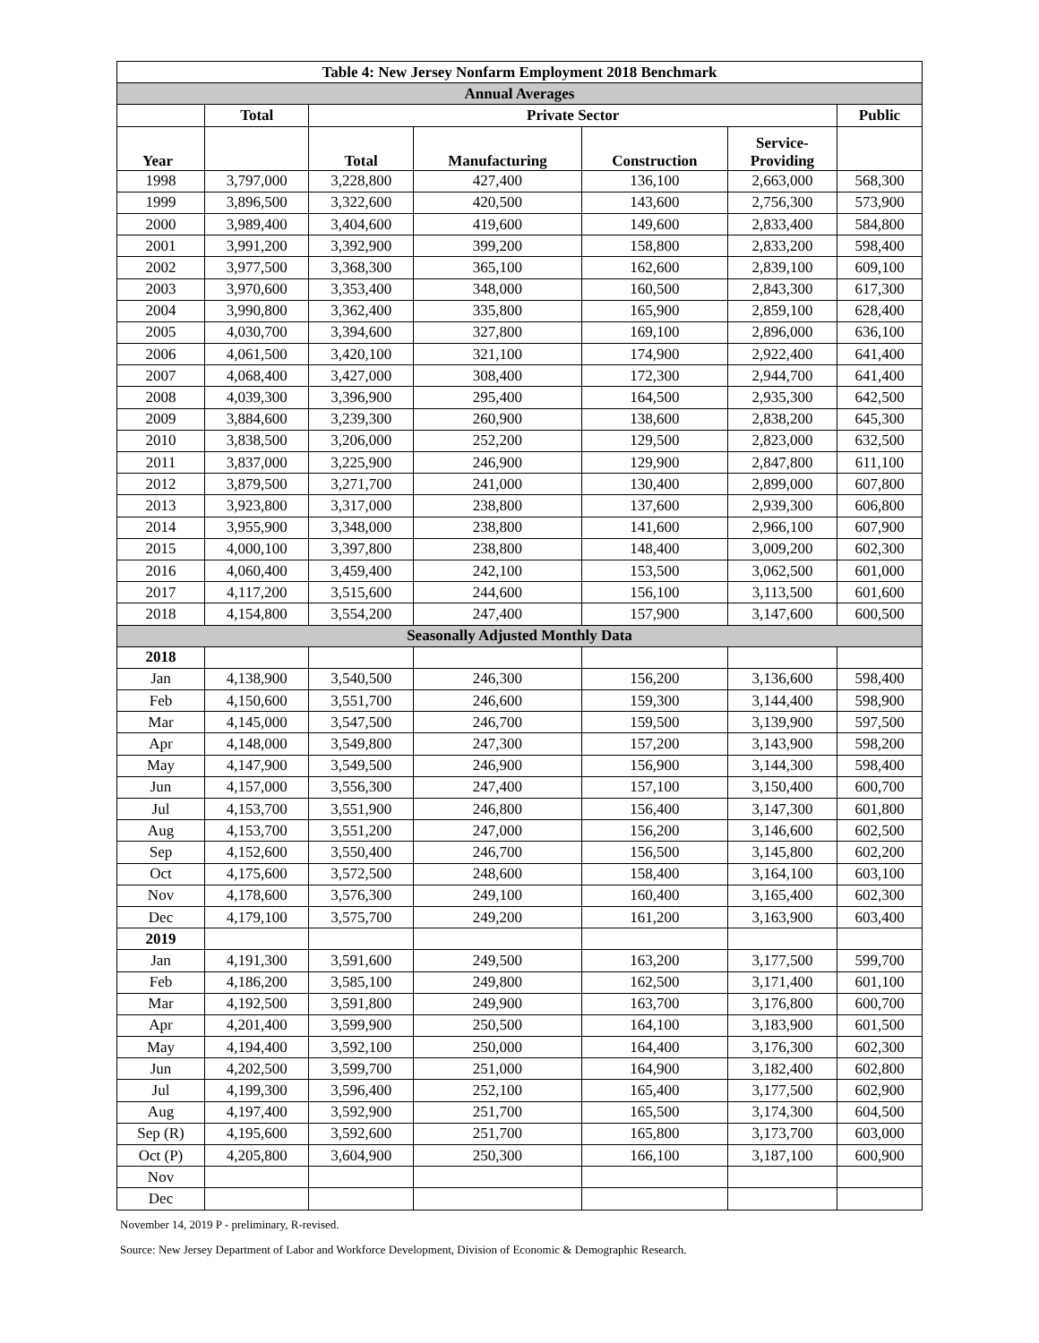| Table 4: New Jersey Nonfarm Employment 2018 Benchmark | | | | | | |
| --- | --- | --- | --- | --- | --- | --- |
| Annual Averages | | | | | | |
| | Total | Private Sector | | | | Public |
| Year | | Total | Manufacturing | Construction | Service- Providing | |
| 1998 | 3,797,000 | 3,228,800 | 427,400 | 136,100 | 2,663,000 | 568,300 |
| 1999 | 3,896,500 | 3,322,600 | 420,500 | 143,600 | 2,756,300 | 573,900 |
| 2000 | 3,989,400 | 3,404,600 | 419,600 | 149,600 | 2,833,400 | 584,800 |
| 2001 | 3,991,200 | 3,392,900 | 399,200 | 158,800 | 2,833,200 | 598,400 |
| 2002 | 3,977,500 | 3,368,300 | 365,100 | 162,600 | 2,839,100 | 609,100 |
| 2003 | 3,970,600 | 3,353,400 | 348,000 | 160,500 | 2,843,300 | 617,300 |
| 2004 | 3,990,800 | 3,362,400 | 335,800 | 165,900 | 2,859,100 | 628,400 |
| 2005 | 4,030,700 | 3,394,600 | 327,800 | 169,100 | 2,896,000 | 636,100 |
| 2006 | 4,061,500 | 3,420,100 | 321,100 | 174,900 | 2,922,400 | 641,400 |
| 2007 | 4,068,400 | 3,427,000 | 308,400 | 172,300 | 2,944,700 | 641,400 |
| 2008 | 4,039,300 | 3,396,900 | 295,400 | 164,500 | 2,935,300 | 642,500 |
| 2009 | 3,884,600 | 3,239,300 | 260,900 | 138,600 | 2,838,200 | 645,300 |
| 2010 | 3,838,500 | 3,206,000 | 252,200 | 129,500 | 2,823,000 | 632,500 |
| 2011 | 3,837,000 | 3,225,900 | 246,900 | 129,900 | 2,847,800 | 611,100 |
| 2012 | 3,879,500 | 3,271,700 | 241,000 | 130,400 | 2,899,000 | 607,800 |
| 2013 | 3,923,800 | 3,317,000 | 238,800 | 137,600 | 2,939,300 | 606,800 |
| 2014 | 3,955,900 | 3,348,000 | 238,800 | 141,600 | 2,966,100 | 607,900 |
| 2015 | 4,000,100 | 3,397,800 | 238,800 | 148,400 | 3,009,200 | 602,300 |
| 2016 | 4,060,400 | 3,459,400 | 242,100 | 153,500 | 3,062,500 | 601,000 |
| 2017 | 4,117,200 | 3,515,600 | 244,600 | 156,100 | 3,113,500 | 601,600 |
| 2018 | 4,154,800 | 3,554,200 | 247,400 | 157,900 | 3,147,600 | 600,500 |
| Seasonally Adjusted Monthly Data | | | | | | |
| 2018 | | | | | | |
| Jan | 4,138,900 | 3,540,500 | 246,300 | 156,200 | 3,136,600 | 598,400 |
| Feb | 4,150,600 | 3,551,700 | 246,600 | 159,300 | 3,144,400 | 598,900 |
| Mar | 4,145,000 | 3,547,500 | 246,700 | 159,500 | 3,139,900 | 597,500 |
| Apr | 4,148,000 | 3,549,800 | 247,300 | 157,200 | 3,143,900 | 598,200 |
| May | 4,147,900 | 3,549,500 | 246,900 | 156,900 | 3,144,300 | 598,400 |
| Jun | 4,157,000 | 3,556,300 | 247,400 | 157,100 | 3,150,400 | 600,700 |
| Jul | 4,153,700 | 3,551,900 | 246,800 | 156,400 | 3,147,300 | 601,800 |
| Aug | 4,153,700 | 3,551,200 | 247,000 | 156,200 | 3,146,600 | 602,500 |
| Sep | 4,152,600 | 3,550,400 | 246,700 | 156,500 | 3,145,800 | 602,200 |
| Oct | 4,175,600 | 3,572,500 | 248,600 | 158,400 | 3,164,100 | 603,100 |
| Nov | 4,178,600 | 3,576,300 | 249,100 | 160,400 | 3,165,400 | 602,300 |
| Dec | 4,179,100 | 3,575,700 | 249,200 | 161,200 | 3,163,900 | 603,400 |
| 2019 | | | | | | |
| Jan | 4,191,300 | 3,591,600 | 249,500 | 163,200 | 3,177,500 | 599,700 |
| Feb | 4,186,200 | 3,585,100 | 249,800 | 162,500 | 3,171,400 | 601,100 |
| Mar | 4,192,500 | 3,591,800 | 249,900 | 163,700 | 3,176,800 | 600,700 |
| Apr | 4,201,400 | 3,599,900 | 250,500 | 164,100 | 3,183,900 | 601,500 |
| May | 4,194,400 | 3,592,100 | 250,000 | 164,400 | 3,176,300 | 602,300 |
| Jun | 4,202,500 | 3,599,700 | 251,000 | 164,900 | 3,182,400 | 602,800 |
| Jul | 4,199,300 | 3,596,400 | 252,100 | 165,400 | 3,177,500 | 602,900 |
| Aug | 4,197,400 | 3,592,900 | 251,700 | 165,500 | 3,174,300 | 604,500 |
| Sep (R) | 4,195,600 | 3,592,600 | 251,700 | 165,800 | 3,173,700 | 603,000 |
| Oct (P) | 4,205,800 | 3,604,900 | 250,300 | 166,100 | 3,187,100 | 600,900 |
| Nov | | | | | | |
| Dec | | | | | | |
November 14, 2019 P - preliminary, R-revised.
Source: New Jersey Department of Labor and Workforce Development, Division of Economic & Demographic Research.